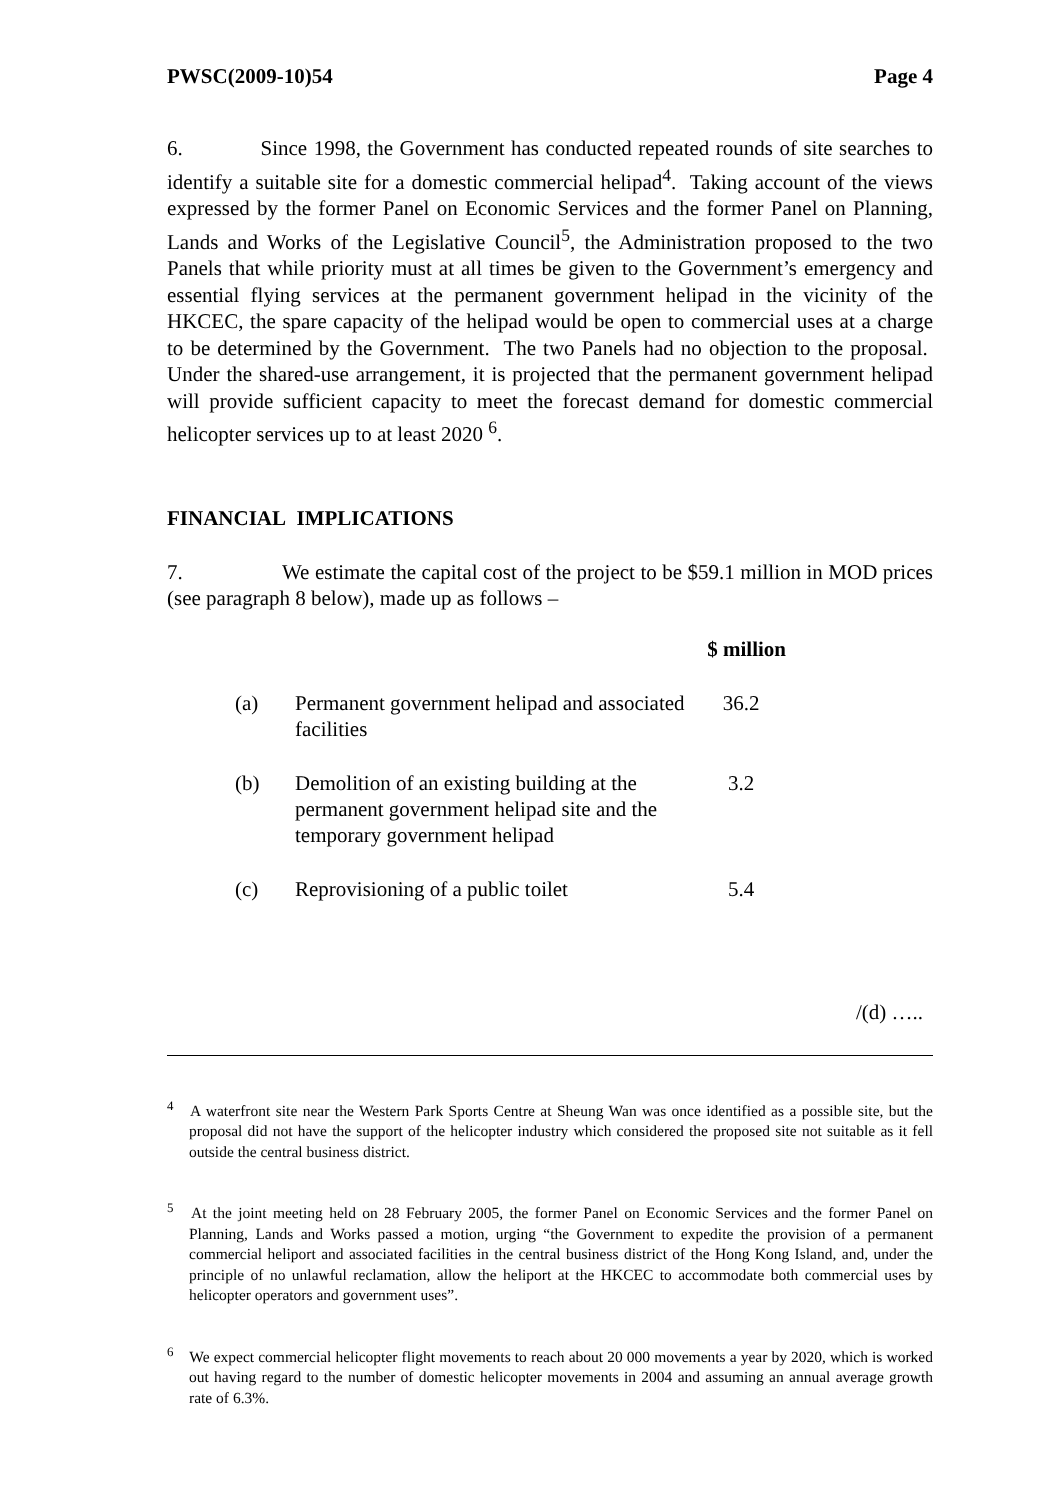PWSC(2009-10)54 Page 4
6. Since 1998, the Government has conducted repeated rounds of site searches to identify a suitable site for a domestic commercial helipad<sup>4</sup>. Taking account of the views expressed by the former Panel on Economic Services and the former Panel on Planning, Lands and Works of the Legislative Council<sup>5</sup>, the Administration proposed to the two Panels that while priority must at all times be given to the Government’s emergency and essential flying services at the permanent government helipad in the vicinity of the HKCEC, the spare capacity of the helipad would be open to commercial uses at a charge to be determined by the Government. The two Panels had no objection to the proposal. Under the shared-use arrangement, it is projected that the permanent government helipad will provide sufficient capacity to meet the forecast demand for domestic commercial helicopter services up to at least 2020 <sup>6</sup>.
FINANCIAL IMPLICATIONS
7. We estimate the capital cost of the project to be $59.1 million in MOD prices (see paragraph 8 below), made up as follows –
| | | $ million |
| --- | --- | --- |
| (a) | Permanent government helipad and associated facilities | 36.2 |
| (b) | Demolition of an existing building at the permanent government helipad site and the temporary government helipad | 3.2 |
| (c) | Reprovisioning of a public toilet | 5.4 |
/(d) …..
<sup>4</sup> A waterfront site near the Western Park Sports Centre at Sheung Wan was once identified as a possible site, but the proposal did not have the support of the helicopter industry which considered the proposed site not suitable as it fell outside the central business district.
<sup>5</sup> At the joint meeting held on 28 February 2005, the former Panel on Economic Services and the former Panel on Planning, Lands and Works passed a motion, urging “the Government to expedite the provision of a permanent commercial heliport and associated facilities in the central business district of the Hong Kong Island, and, under the principle of no unlawful reclamation, allow the heliport at the HKCEC to accommodate both commercial uses by helicopter operators and government uses”.
<sup>6</sup> We expect commercial helicopter flight movements to reach about 20 000 movements a year by 2020, which is worked out having regard to the number of domestic helicopter movements in 2004 and assuming an annual average growth rate of 6.3%.